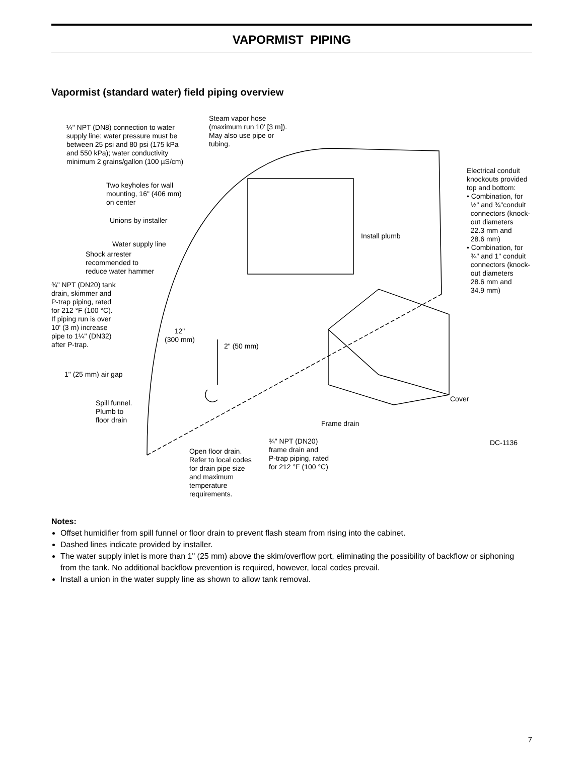VAPORMIST PIPING
Vapormist (standard water) field piping overview
Steam vapor hose
(maximum run 10' [3 m]).
May also use pipe or
tubing.
¼" NPT (DN8) connection to water
supply line; water pressure must be
between 25 psi and 80 psi (175 kPa
and 550 kPa); water conductivity
minimum 2 grains/gallon (100 µS/cm)
Electrical conduit
knockouts provided
top and bottom:
• Combination, for
½" and ¾"conduit
connectors (knock-
out diameters
22.3 mm and
28.6 mm)
• Combination, for
¾" and 1" conduit
connectors (knock-
out diameters
28.6 mm and
34.9 mm)
Two keyholes for wall
mounting, 16" (406 mm)
on center
Unions by installer
Install plumb
Water supply line
Shock arrester
recommended to
reduce water hammer
¾" NPT (DN20) tank
drain, skimmer and
P-trap piping, rated
for 212 °F (100 °C).
If piping run is over
10' (3 m) increase
pipe to 1¼" (DN32)
after P-trap.
12"
(300 mm)
2" (50 mm)
1" (25 mm) air gap
Cover
Spill funnel.
Plumb to
floor drain
Frame drain
¾" NPT (DN20)
frame drain and
P-trap piping, rated
for 212 °F (100 °C)
DC-1136
Open floor drain.
Refer to local codes
for drain pipe size
and maximum
temperature
requirements.
Notes:
Offset humidifier from spill funnel or floor drain to prevent flash steam from rising into the cabinet.
Dashed lines indicate provided by installer.
The water supply inlet is more than 1" (25 mm) above the skim/overflow port, eliminating the possibility of backflow or siphoning from the tank. No additional backflow prevention is required, however, local codes prevail.
Install a union in the water supply line as shown to allow tank removal.
7